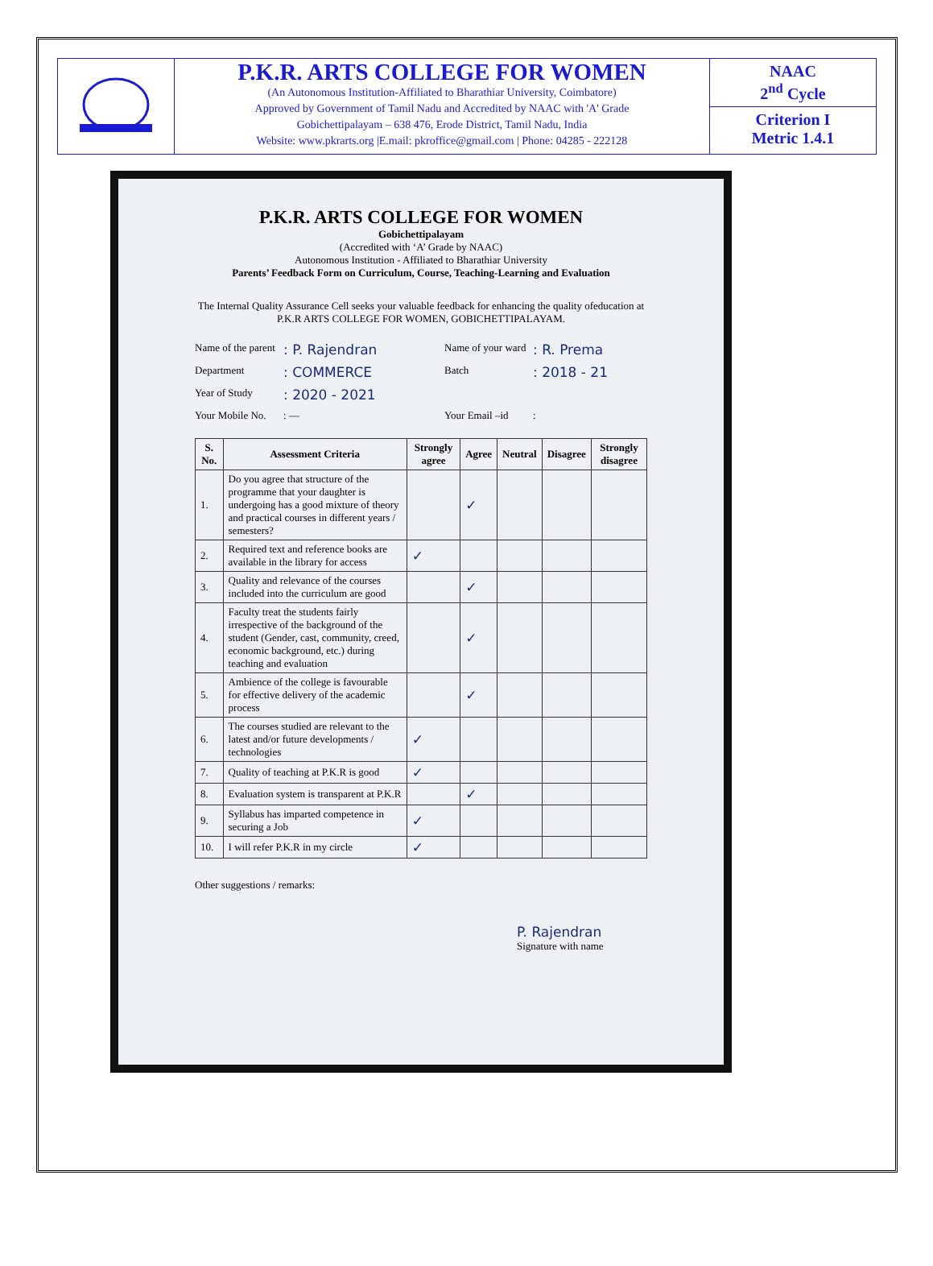P.K.R. ARTS COLLEGE FOR WOMEN
(An Autonomous Institution-Affiliated to Bharathiar University, Coimbatore)
Approved by Government of Tamil Nadu and Accredited by NAAC with 'A' Grade
Gobichettipalayam – 638 476, Erode District, Tamil Nadu, India
Website: www.pkrarts.org |E.mail: pkroffice@gmail.com | Phone: 04285 - 222128
NAAC
2<sup>nd</sup> Cycle
Criterion I
Metric 1.4.1
P.K.R. ARTS COLLEGE FOR WOMEN
Gobichettipalayam
(Accredited with ‘A’ Grade by NAAC)
Autonomous Institution - Affiliated to Bharathiar University
Parents’ Feedback Form on Curriculum, Course, Teaching-Learning and Evaluation
The Internal Quality Assurance Cell seeks your valuable feedback for enhancing the quality ofeducation at P.K.R ARTS COLLEGE FOR WOMEN, GOBICHETTIPALAYAM.
Name of the parent
: P. Rajendran
Name of your ward
: R. Prema
Department
: COMMERCE
Batch
: 2018 - 21
Year of Study
: 2020 - 2021
Your Mobile No.
: —
Your Email –id
:
| S. No. | Assessment Criteria | Strongly agree | Agree | Neutral | Disagree | Strongly disagree |
| --- | --- | --- | --- | --- | --- | --- |
| 1. | Do you agree that structure of the programme that your daughter is undergoing has a good mixture of theory and practical courses in different years / semesters? | | ✓ | | | |
| 2. | Required text and reference books are available in the library for access | ✓ | | | | |
| 3. | Quality and relevance of the courses included into the curriculum are good | | ✓ | | | |
| 4. | Faculty treat the students fairly irrespective of the background of the student (Gender, cast, community, creed, economic background, etc.) during teaching and evaluation | | ✓ | | | |
| 5. | Ambience of the college is favourable for effective delivery of the academic process | | ✓ | | | |
| 6. | The courses studied are relevant to the latest and/or future developments / technologies | ✓ | | | | |
| 7. | Quality of teaching at P.K.R is good | ✓ | | | | |
| 8. | Evaluation system is transparent at P.K.R | | ✓ | | | |
| 9. | Syllabus has imparted competence in securing a Job | ✓ | | | | |
| 10. | I will refer P.K.R in my circle | ✓ | | | | |
Other suggestions / remarks:
P. Rajendran
Signature with name